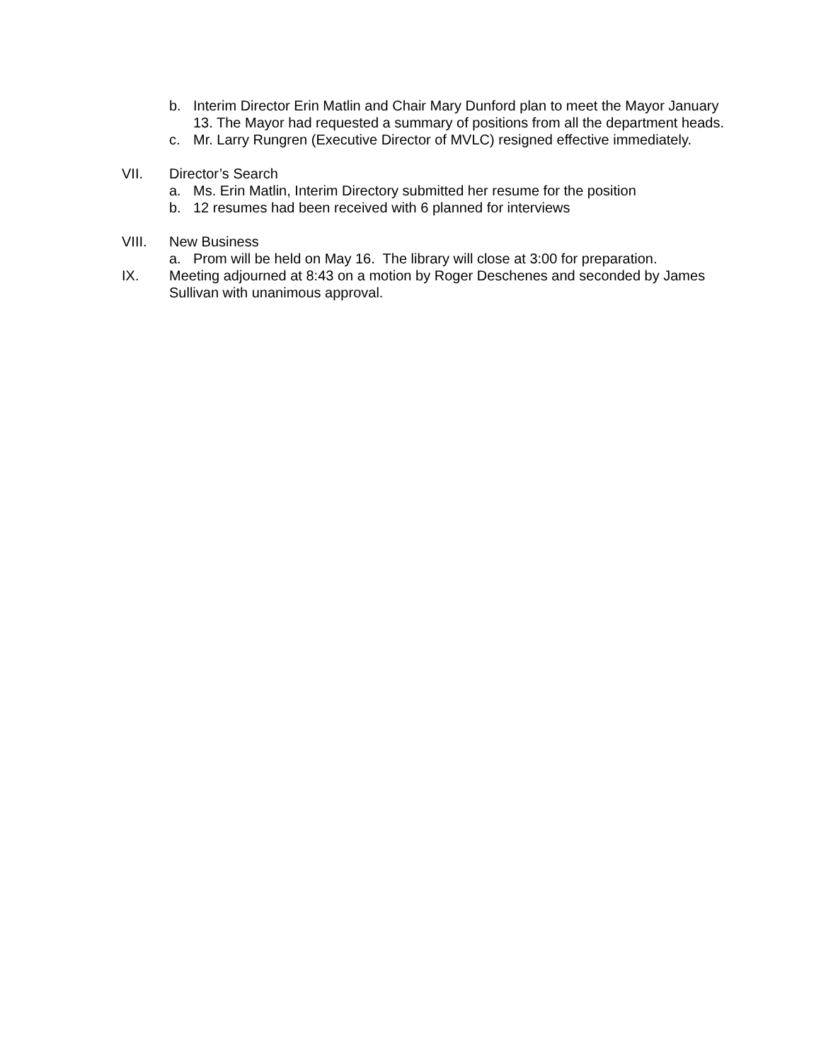b. Interim Director Erin Matlin and Chair Mary Dunford plan to meet the Mayor January 13. The Mayor had requested a summary of positions from all the department heads.
c. Mr. Larry Rungren (Executive Director of MVLC) resigned effective immediately.
VII. Director’s Search
a. Ms. Erin Matlin, Interim Directory submitted her resume for the position
b. 12 resumes had been received with 6 planned for interviews
VIII. New Business
a. Prom will be held on May 16. The library will close at 3:00 for preparation.
IX. Meeting adjourned at 8:43 on a motion by Roger Deschenes and seconded by James Sullivan with unanimous approval.